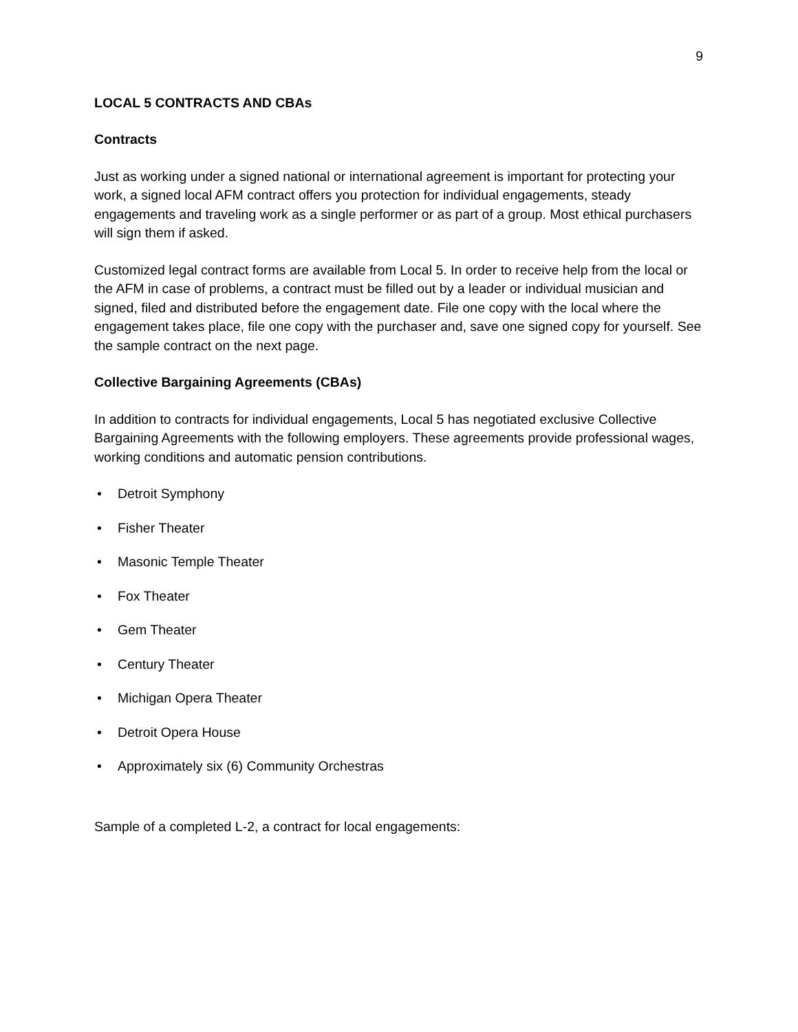9
LOCAL 5 CONTRACTS AND CBAs
Contracts
Just as working under a signed national or international agreement is important for protecting your work, a signed local AFM contract offers you protection for individual engagements, steady engagements and traveling work as a single performer or as part of a group. Most ethical purchasers will sign them if asked.
Customized legal contract forms are available from Local 5. In order to receive help from the local or the AFM in case of problems, a contract must be filled out by a leader or individual musician and signed, filed and distributed before the engagement date. File one copy with the local where the engagement takes place, file one copy with the purchaser and, save one signed copy for yourself. See the sample contract on the next page.
Collective Bargaining Agreements (CBAs)
In addition to contracts for individual engagements, Local 5 has negotiated exclusive Collective Bargaining Agreements with the following employers. These agreements provide professional wages, working conditions and automatic pension contributions.
• Detroit Symphony
• Fisher Theater
• Masonic Temple Theater
• Fox Theater
• Gem Theater
• Century Theater
• Michigan Opera Theater
• Detroit Opera House
• Approximately six (6) Community Orchestras
Sample of a completed L-2, a contract for local engagements: